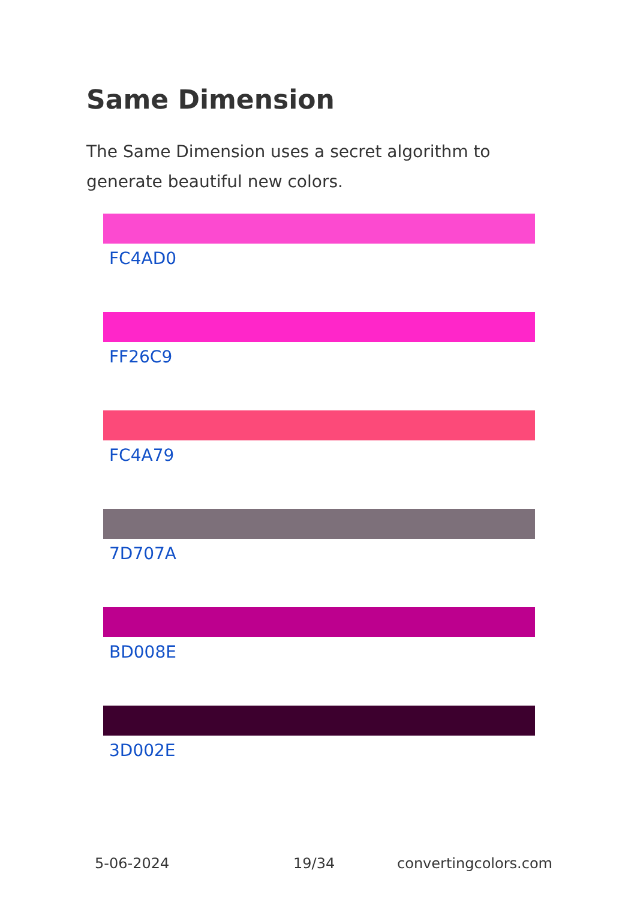Same Dimension
The Same Dimension uses a secret algorithm to generate beautiful new colors.
FC4AD0
FF26C9
FC4A79
7D707A
BD008E
3D002E
5-06-2024 19/34 convertingcolors.com